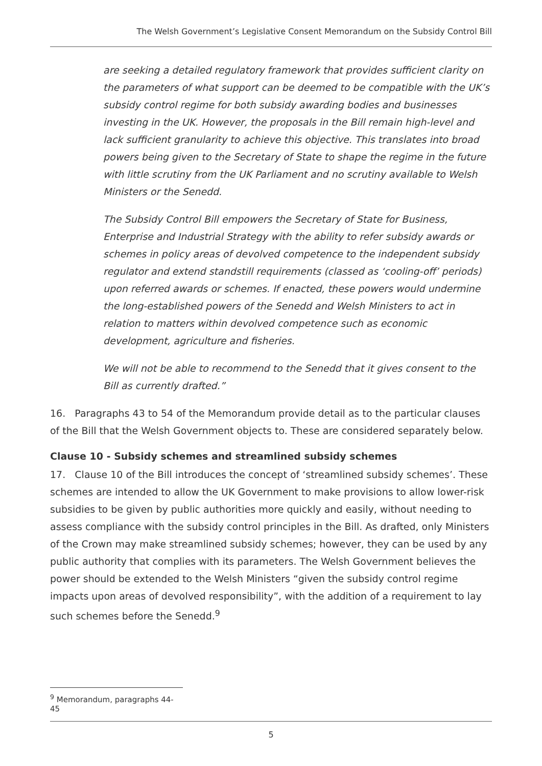The Welsh Government’s Legislative Consent Memorandum on the Subsidy Control Bill
are seeking a detailed regulatory framework that provides sufficient clarity on the parameters of what support can be deemed to be compatible with the UK’s subsidy control regime for both subsidy awarding bodies and businesses investing in the UK. However, the proposals in the Bill remain high-level and lack sufficient granularity to achieve this objective. This translates into broad powers being given to the Secretary of State to shape the regime in the future with little scrutiny from the UK Parliament and no scrutiny available to Welsh Ministers or the Senedd.
The Subsidy Control Bill empowers the Secretary of State for Business, Enterprise and Industrial Strategy with the ability to refer subsidy awards or schemes in policy areas of devolved competence to the independent subsidy regulator and extend standstill requirements (classed as ‘cooling-off’ periods) upon referred awards or schemes. If enacted, these powers would undermine the long-established powers of the Senedd and Welsh Ministers to act in relation to matters within devolved competence such as economic development, agriculture and fisheries.
We will not be able to recommend to the Senedd that it gives consent to the Bill as currently drafted.”
16. Paragraphs 43 to 54 of the Memorandum provide detail as to the particular clauses of the Bill that the Welsh Government objects to. These are considered separately below.
Clause 10 - Subsidy schemes and streamlined subsidy schemes
17. Clause 10 of the Bill introduces the concept of ‘streamlined subsidy schemes’. These schemes are intended to allow the UK Government to make provisions to allow lower-risk subsidies to be given by public authorities more quickly and easily, without needing to assess compliance with the subsidy control principles in the Bill. As drafted, only Ministers of the Crown may make streamlined subsidy schemes; however, they can be used by any public authority that complies with its parameters. The Welsh Government believes the power should be extended to the Welsh Ministers “given the subsidy control regime impacts upon areas of devolved responsibility”, with the addition of a requirement to lay such schemes before the Senedd.<sup>9</sup>
<sup>9</sup> Memorandum, paragraphs 44-45
5